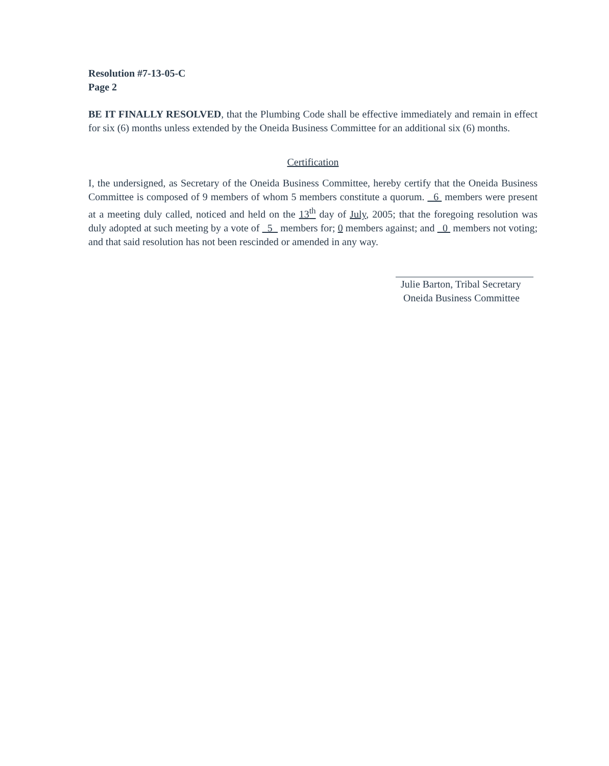Resolution #7-13-05-C
Page 2
BE IT FINALLY RESOLVED, that the Plumbing Code shall be effective immediately and remain in effect for six (6) months unless extended by the Oneida Business Committee for an additional six (6) months.
Certification
I, the undersigned, as Secretary of the Oneida Business Committee, hereby certify that the Oneida Business Committee is composed of 9 members of whom 5 members constitute a quorum. 6 members were present at a meeting duly called, noticed and held on the 13<sup>th</sup> day of July, 2005; that the foregoing resolution was duly adopted at such meeting by a vote of 5 members for; 0 members against; and 0 members not voting; and that said resolution has not been rescinded or amended in any way.
Julie Barton, Tribal Secretary
Oneida Business Committee